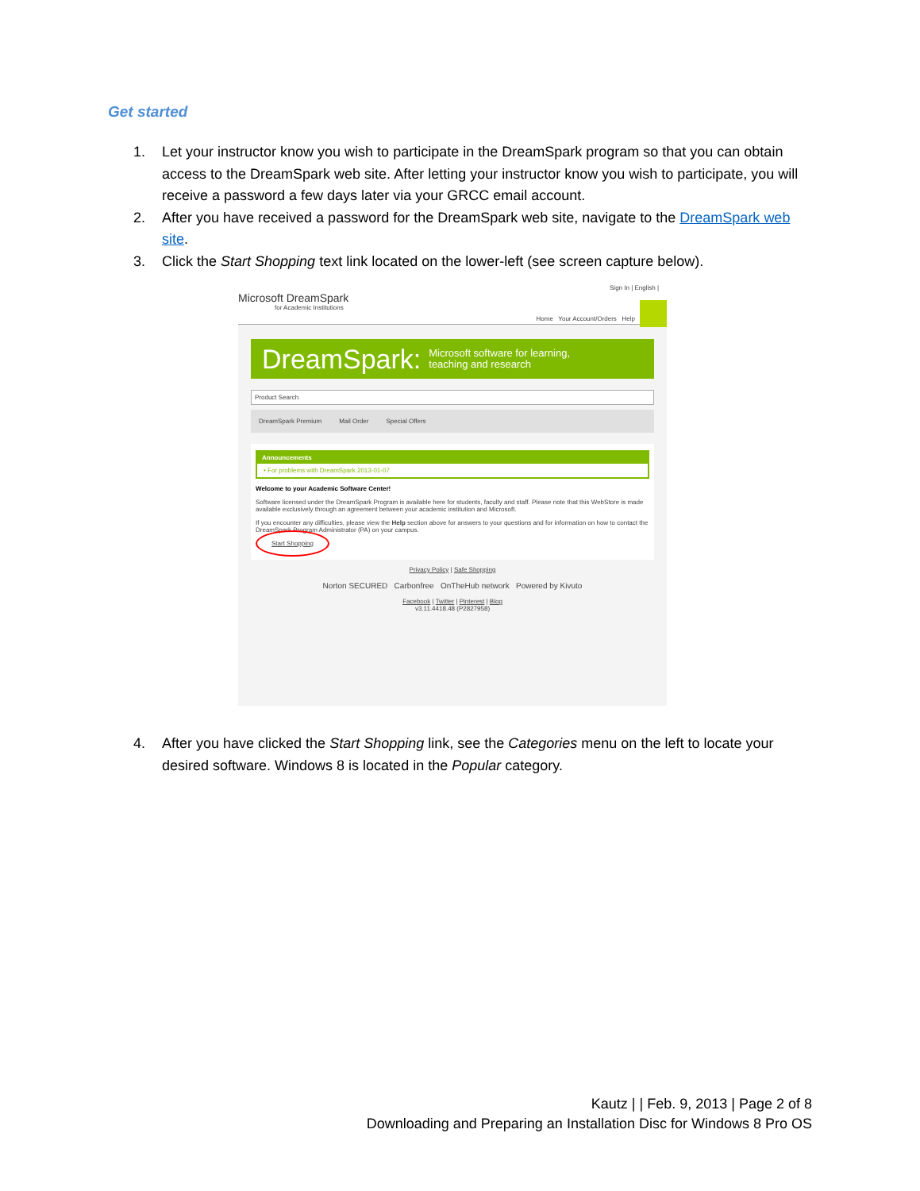Get started
1. Let your instructor know you wish to participate in the DreamSpark program so that you can obtain access to the DreamSpark web site. After letting your instructor know you wish to participate, you will receive a password a few days later via your GRCC email account.
2. After you have received a password for the DreamSpark web site, navigate to the DreamSpark web site.
3. Click the Start Shopping text link located on the lower-left (see screen capture below).
4. After you have clicked the Start Shopping link, see the Categories menu on the left to locate your desired software. Windows 8 is located in the Popular category.
Sign In | English |
Microsoft DreamSpark
for Academic Institutions
Home Your Account/Orders Help
DreamSpark: Microsoft software for learning,
teaching and research
Product Search
DreamSpark Premium Mail Order Special Offers
Announcements
• For problems with DreamSpark 2013-01-07
Welcome to your Academic Software Center!
Software licensed under the DreamSpark Program is available here for students, faculty and staff. Please note that this WebStore is made available exclusively through an agreement between your academic institution and Microsoft.
If you encounter any difficulties, please view the Help section above for answers to your questions and for information on how to contact the DreamSpark Program Administrator (PA) on your campus.
Start Shopping
Privacy Policy | Safe Shopping
Norton SECURED Carbonfree OnTheHub network Powered by Kivuto
Facebook | Twitter | Pinterest | Blog
v3.11.4418.48 (P2827958)
Kautz | | Feb. 9, 2013 | Page 2 of 8
Downloading and Preparing an Installation Disc for Windows 8 Pro OS